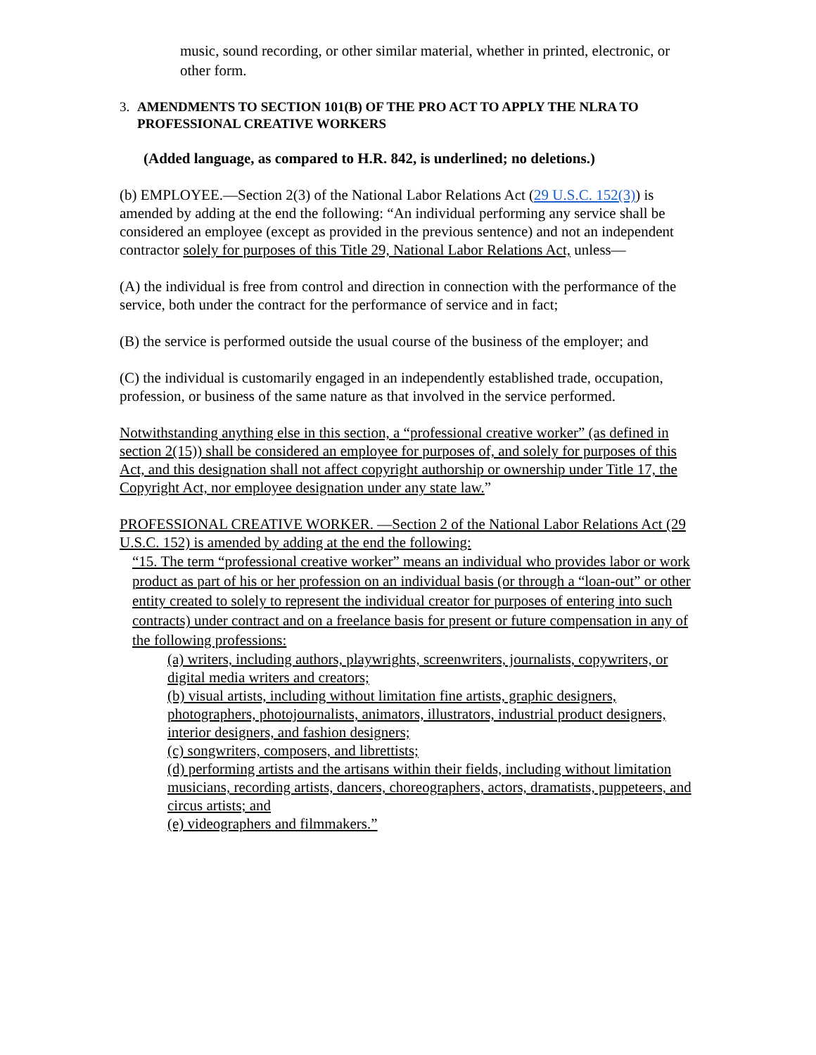music, sound recording, or other similar material, whether in printed, electronic, or other form.
3. AMENDMENTS TO SECTION 101(B) OF THE PRO ACT TO APPLY THE NLRA TO PROFESSIONAL CREATIVE WORKERS
(Added language, as compared to H.R. 842, is underlined; no deletions.)
(b) EMPLOYEE.—Section 2(3) of the National Labor Relations Act (29 U.S.C. 152(3)) is amended by adding at the end the following: “An individual performing any service shall be considered an employee (except as provided in the previous sentence) and not an independent contractor solely for purposes of this Title 29, National Labor Relations Act, unless—
(A) the individual is free from control and direction in connection with the performance of the service, both under the contract for the performance of service and in fact;
(B) the service is performed outside the usual course of the business of the employer; and
(C) the individual is customarily engaged in an independently established trade, occupation, profession, or business of the same nature as that involved in the service performed.
Notwithstanding anything else in this section, a “professional creative worker” (as defined in section 2(15)) shall be considered an employee for purposes of, and solely for purposes of this Act, and this designation shall not affect copyright authorship or ownership under Title 17, the Copyright Act, nor employee designation under any state law.”
PROFESSIONAL CREATIVE WORKER. —Section 2 of the National Labor Relations Act (29 U.S.C. 152) is amended by adding at the end the following:
“15. The term “professional creative worker” means an individual who provides labor or work product as part of his or her profession on an individual basis (or through a “loan-out” or other entity created to solely to represent the individual creator for purposes of entering into such contracts) under contract and on a freelance basis for present or future compensation in any of the following professions:
(a) writers, including authors, playwrights, screenwriters, journalists, copywriters, or digital media writers and creators;
(b) visual artists, including without limitation fine artists, graphic designers, photographers, photojournalists, animators, illustrators, industrial product designers, interior designers, and fashion designers;
(c) songwriters, composers, and librettists;
(d) performing artists and the artisans within their fields, including without limitation musicians, recording artists, dancers, choreographers, actors, dramatists, puppeteers, and circus artists; and
(e) videographers and filmmakers.”